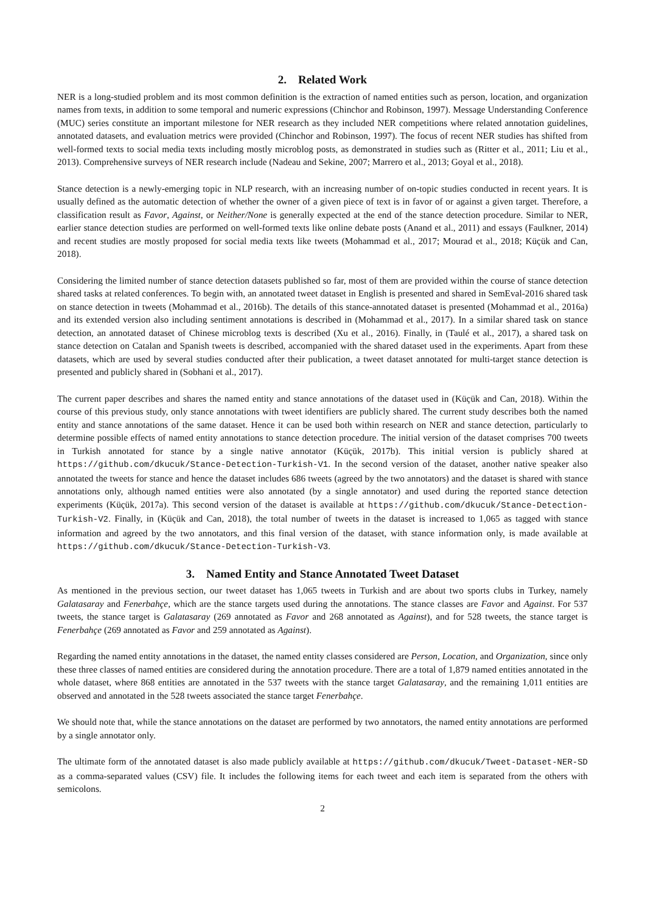2. Related Work
NER is a long-studied problem and its most common definition is the extraction of named entities such as person, location, and organization names from texts, in addition to some temporal and numeric expressions (Chinchor and Robinson, 1997). Message Understanding Conference (MUC) series constitute an important milestone for NER research as they included NER competitions where related annotation guidelines, annotated datasets, and evaluation metrics were provided (Chinchor and Robinson, 1997). The focus of recent NER studies has shifted from well-formed texts to social media texts including mostly microblog posts, as demonstrated in studies such as (Ritter et al., 2011; Liu et al., 2013). Comprehensive surveys of NER research include (Nadeau and Sekine, 2007; Marrero et al., 2013; Goyal et al., 2018).
Stance detection is a newly-emerging topic in NLP research, with an increasing number of on-topic studies conducted in recent years. It is usually defined as the automatic detection of whether the owner of a given piece of text is in favor of or against a given target. Therefore, a classification result as Favor, Against, or Neither/None is generally expected at the end of the stance detection procedure. Similar to NER, earlier stance detection studies are performed on well-formed texts like online debate posts (Anand et al., 2011) and essays (Faulkner, 2014) and recent studies are mostly proposed for social media texts like tweets (Mohammad et al., 2017; Mourad et al., 2018; Küçük and Can, 2018).
Considering the limited number of stance detection datasets published so far, most of them are provided within the course of stance detection shared tasks at related conferences. To begin with, an annotated tweet dataset in English is presented and shared in SemEval-2016 shared task on stance detection in tweets (Mohammad et al., 2016b). The details of this stance-annotated dataset is presented (Mohammad et al., 2016a) and its extended version also including sentiment annotations is described in (Mohammad et al., 2017). In a similar shared task on stance detection, an annotated dataset of Chinese microblog texts is described (Xu et al., 2016). Finally, in (Taulé et al., 2017), a shared task on stance detection on Catalan and Spanish tweets is described, accompanied with the shared dataset used in the experiments. Apart from these datasets, which are used by several studies conducted after their publication, a tweet dataset annotated for multi-target stance detection is presented and publicly shared in (Sobhani et al., 2017).
The current paper describes and shares the named entity and stance annotations of the dataset used in (Küçük and Can, 2018). Within the course of this previous study, only stance annotations with tweet identifiers are publicly shared. The current study describes both the named entity and stance annotations of the same dataset. Hence it can be used both within research on NER and stance detection, particularly to determine possible effects of named entity annotations to stance detection procedure. The initial version of the dataset comprises 700 tweets in Turkish annotated for stance by a single native annotator (Küçük, 2017b). This initial version is publicly shared at https://github.com/dkucuk/Stance-Detection-Turkish-V1. In the second version of the dataset, another native speaker also annotated the tweets for stance and hence the dataset includes 686 tweets (agreed by the two annotators) and the dataset is shared with stance annotations only, although named entities were also annotated (by a single annotator) and used during the reported stance detection experiments (Küçük, 2017a). This second version of the dataset is available at https://github.com/dkucuk/Stance-Detection-Turkish-V2. Finally, in (Küçük and Can, 2018), the total number of tweets in the dataset is increased to 1,065 as tagged with stance information and agreed by the two annotators, and this final version of the dataset, with stance information only, is made available at https://github.com/dkucuk/Stance-Detection-Turkish-V3.
3. Named Entity and Stance Annotated Tweet Dataset
As mentioned in the previous section, our tweet dataset has 1,065 tweets in Turkish and are about two sports clubs in Turkey, namely Galatasaray and Fenerbahçe, which are the stance targets used during the annotations. The stance classes are Favor and Against. For 537 tweets, the stance target is Galatasaray (269 annotated as Favor and 268 annotated as Against), and for 528 tweets, the stance target is Fenerbahçe (269 annotated as Favor and 259 annotated as Against).
Regarding the named entity annotations in the dataset, the named entity classes considered are Person, Location, and Organization, since only these three classes of named entities are considered during the annotation procedure. There are a total of 1,879 named entities annotated in the whole dataset, where 868 entities are annotated in the 537 tweets with the stance target Galatasaray, and the remaining 1,011 entities are observed and annotated in the 528 tweets associated the stance target Fenerbahçe.
We should note that, while the stance annotations on the dataset are performed by two annotators, the named entity annotations are performed by a single annotator only.
The ultimate form of the annotated dataset is also made publicly available at https://github.com/dkucuk/Tweet-Dataset-NER-SD as a comma-separated values (CSV) file. It includes the following items for each tweet and each item is separated from the others with semicolons.
2